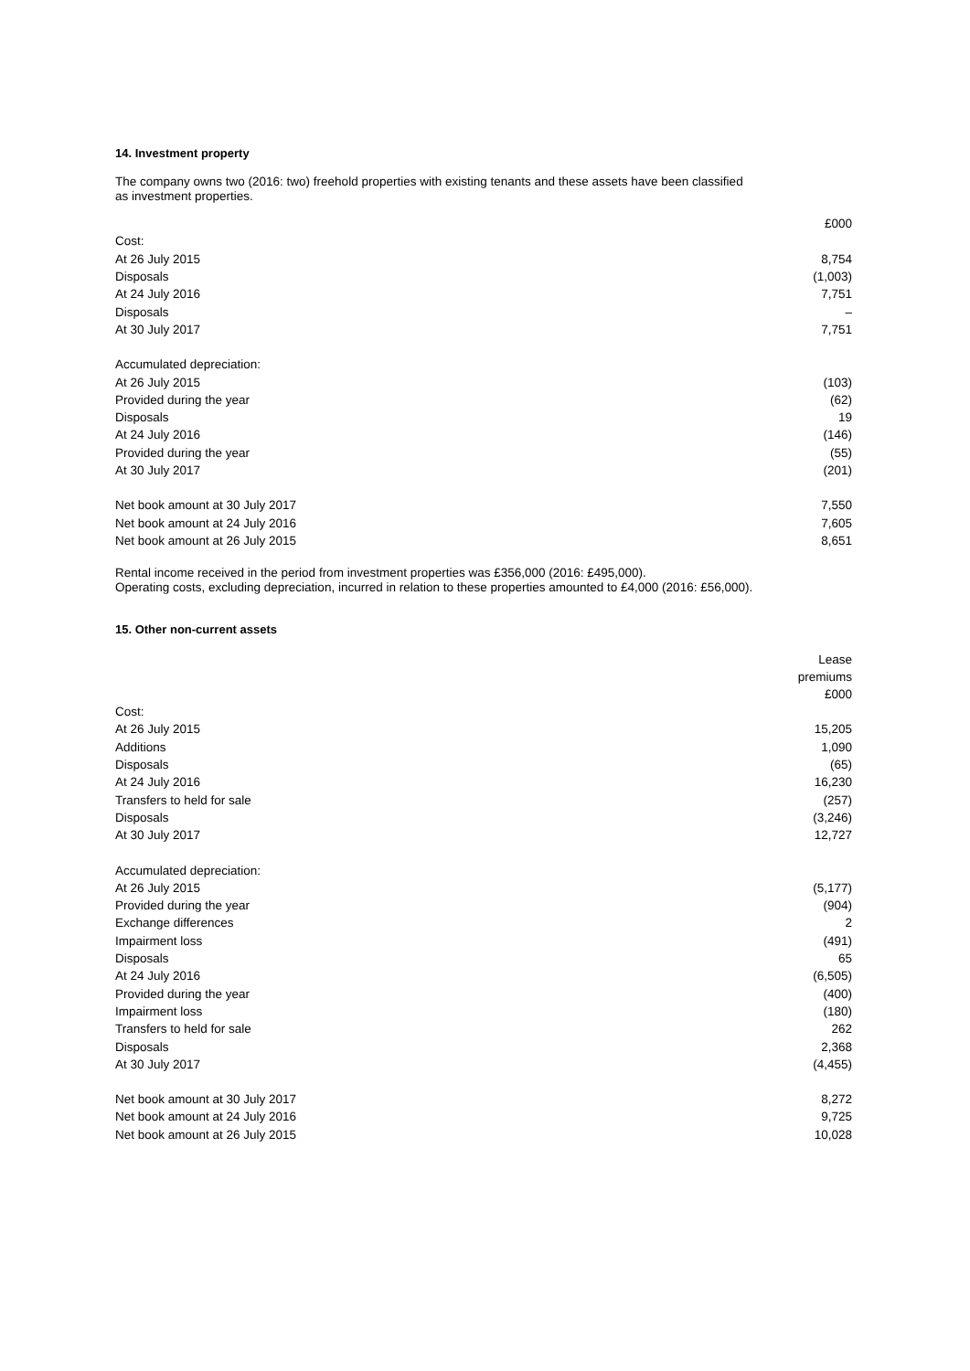14. Investment property
The company owns two (2016: two) freehold properties with existing tenants and these assets have been classified
as investment properties.
| | £000 |
| --- | --- |
| Cost: | |
| At 26 July 2015 | 8,754 |
| Disposals | (1,003) |
| At 24 July 2016 | 7,751 |
| Disposals | – |
| At 30 July 2017 | 7,751 |
| Accumulated depreciation: | |
| At 26 July 2015 | (103) |
| Provided during the year | (62) |
| Disposals | 19 |
| At 24 July 2016 | (146) |
| Provided during the year | (55) |
| At 30 July 2017 | (201) |
| Net book amount at 30 July 2017 | 7,550 |
| Net book amount at 24 July 2016 | 7,605 |
| Net book amount at 26 July 2015 | 8,651 |
Rental income received in the period from investment properties was £356,000 (2016: £495,000).
Operating costs, excluding depreciation, incurred in relation to these properties amounted to £4,000 (2016: £56,000).
15. Other non-current assets
| | Lease premiums £000 |
| --- | --- |
| Cost: | |
| At 26 July 2015 | 15,205 |
| Additions | 1,090 |
| Disposals | (65) |
| At 24 July 2016 | 16,230 |
| Transfers to held for sale | (257) |
| Disposals | (3,246) |
| At 30 July 2017 | 12,727 |
| Accumulated depreciation: | |
| At 26 July 2015 | (5,177) |
| Provided during the year | (904) |
| Exchange differences | 2 |
| Impairment loss | (491) |
| Disposals | 65 |
| At 24 July 2016 | (6,505) |
| Provided during the year | (400) |
| Impairment loss | (180) |
| Transfers to held for sale | 262 |
| Disposals | 2,368 |
| At 30 July 2017 | (4,455) |
| Net book amount at 30 July 2017 | 8,272 |
| Net book amount at 24 July 2016 | 9,725 |
| Net book amount at 26 July 2015 | 10,028 |